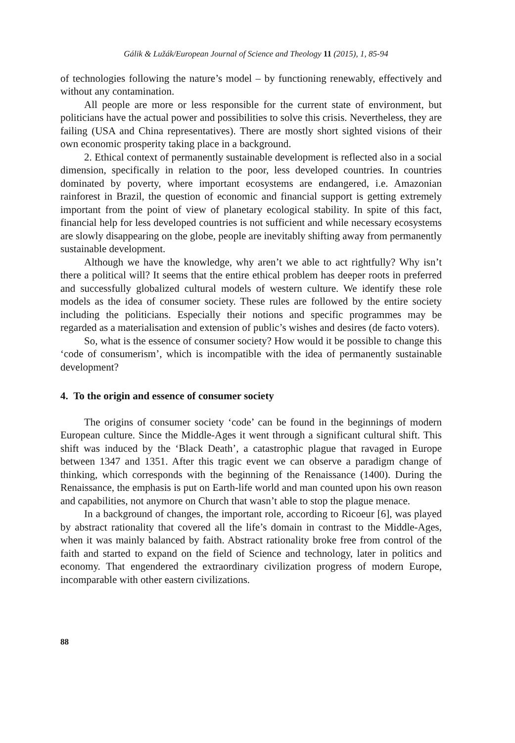Gálik & Lužák/European Journal of Science and Theology 11 (2015), 1, 85-94
of technologies following the nature’s model – by functioning renewably, effectively and without any contamination.
All people are more or less responsible for the current state of environment, but politicians have the actual power and possibilities to solve this crisis. Nevertheless, they are failing (USA and China representatives). There are mostly short sighted visions of their own economic prosperity taking place in a background.
2. Ethical context of permanently sustainable development is reflected also in a social dimension, specifically in relation to the poor, less developed countries. In countries dominated by poverty, where important ecosystems are endangered, i.e. Amazonian rainforest in Brazil, the question of economic and financial support is getting extremely important from the point of view of planetary ecological stability. In spite of this fact, financial help for less developed countries is not sufficient and while necessary ecosystems are slowly disappearing on the globe, people are inevitably shifting away from permanently sustainable development.
Although we have the knowledge, why aren’t we able to act rightfully? Why isn’t there a political will? It seems that the entire ethical problem has deeper roots in preferred and successfully globalized cultural models of western culture. We identify these role models as the idea of consumer society. These rules are followed by the entire society including the politicians. Especially their notions and specific programmes may be regarded as a materialisation and extension of public’s wishes and desires (de facto voters).
So, what is the essence of consumer society? How would it be possible to change this ‘code of consumerism’, which is incompatible with the idea of permanently sustainable development?
4. To the origin and essence of consumer society
The origins of consumer society ‘code’ can be found in the beginnings of modern European culture. Since the Middle-Ages it went through a significant cultural shift. This shift was induced by the ‘Black Death’, a catastrophic plague that ravaged in Europe between 1347 and 1351. After this tragic event we can observe a paradigm change of thinking, which corresponds with the beginning of the Renaissance (1400). During the Renaissance, the emphasis is put on Earth-life world and man counted upon his own reason and capabilities, not anymore on Church that wasn’t able to stop the plague menace.
In a background of changes, the important role, according to Ricoeur [6], was played by abstract rationality that covered all the life’s domain in contrast to the Middle-Ages, when it was mainly balanced by faith. Abstract rationality broke free from control of the faith and started to expand on the field of Science and technology, later in politics and economy. That engendered the extraordinary civilization progress of modern Europe, incomparable with other eastern civilizations.
88